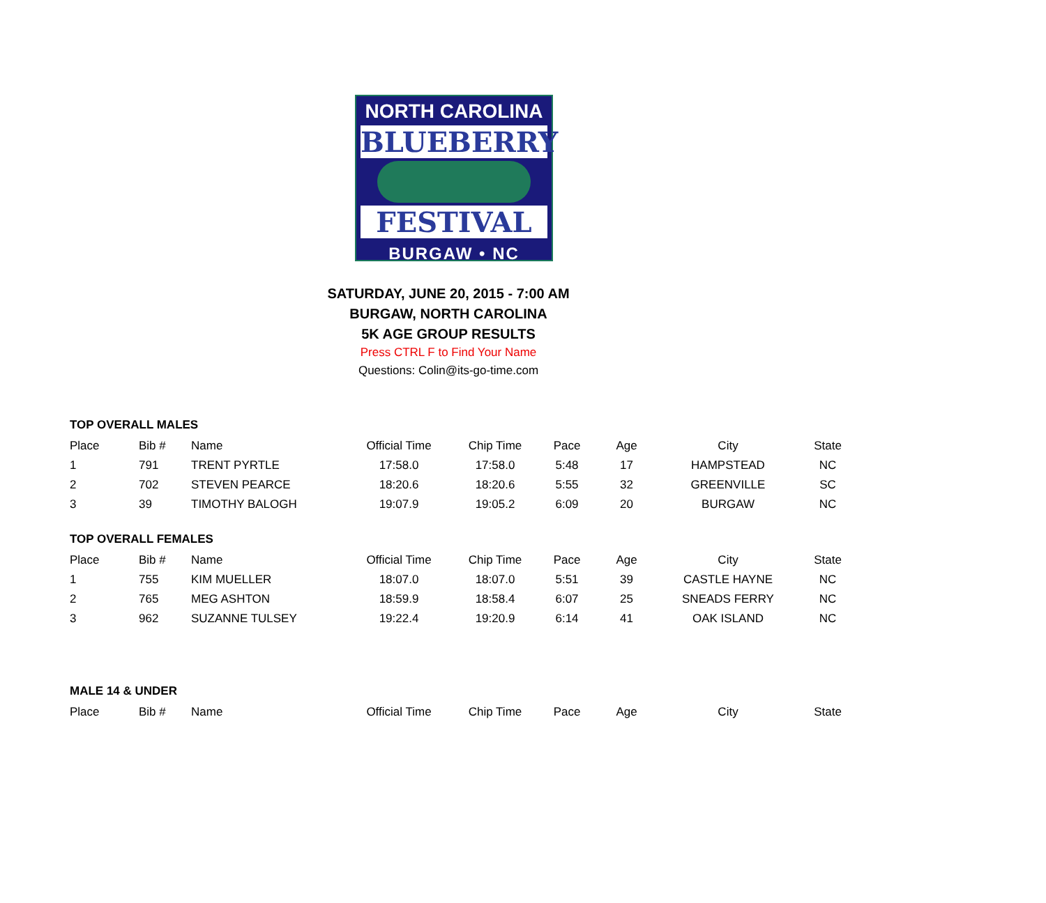NORTH CAROLINA
BLUEBERRY
FESTIVAL
BURGAW • NC
SATURDAY, JUNE 20, 2015 - 7:00 AM
BURGAW, NORTH CAROLINA
5K AGE GROUP RESULTS
Press CTRL F to Find Your Name
Questions: Colin@its-go-time.com
TOP OVERALL MALES
| Place | Bib # | Name | Official Time | Chip Time | Pace | Age | City | State |
| 1 | 791 | TRENT PYRTLE | 17:58.0 | 17:58.0 | 5:48 | 17 | HAMPSTEAD | NC |
| 2 | 702 | STEVEN PEARCE | 18:20.6 | 18:20.6 | 5:55 | 32 | GREENVILLE | SC |
| 3 | 39 | TIMOTHY BALOGH | 19:07.9 | 19:05.2 | 6:09 | 20 | BURGAW | NC |
TOP OVERALL FEMALES
| Place | Bib # | Name | Official Time | Chip Time | Pace | Age | City | State |
| 1 | 755 | KIM MUELLER | 18:07.0 | 18:07.0 | 5:51 | 39 | CASTLE HAYNE | NC |
| 2 | 765 | MEG ASHTON | 18:59.9 | 18:58.4 | 6:07 | 25 | SNEADS FERRY | NC |
| 3 | 962 | SUZANNE TULSEY | 19:22.4 | 19:20.9 | 6:14 | 41 | OAK ISLAND | NC |
MALE 14 & UNDER
| Place | Bib # | Name | Official Time | Chip Time | Pace | Age | City | State |